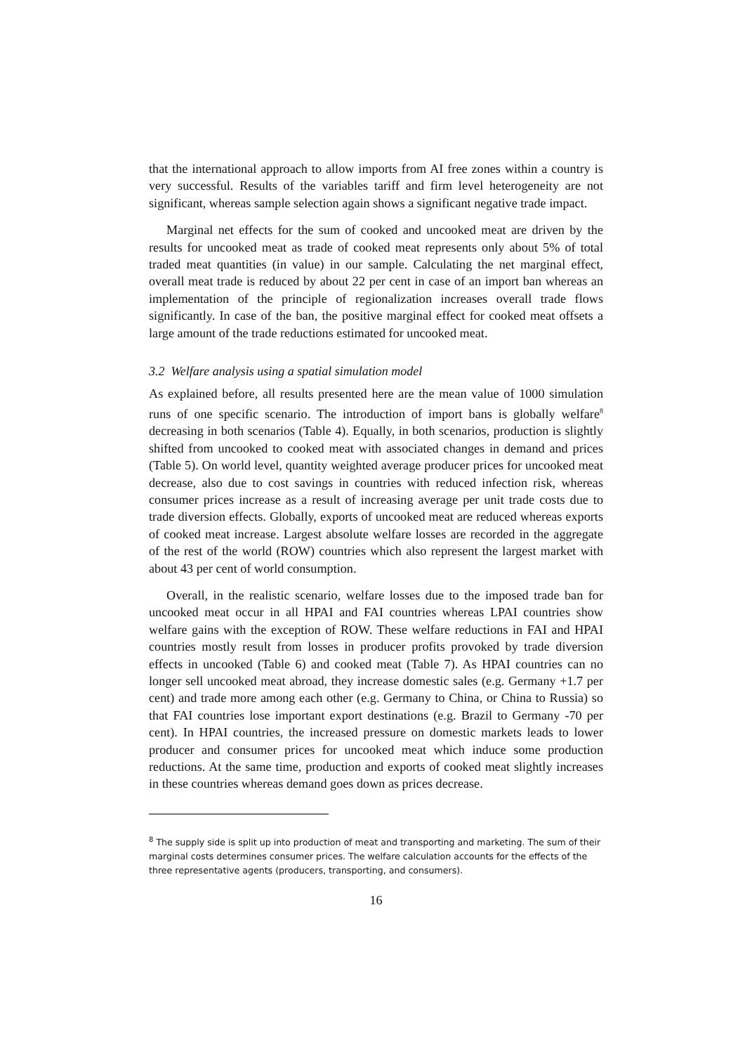that the international approach to allow imports from AI free zones within a country is very successful. Results of the variables tariff and firm level heterogeneity are not significant, whereas sample selection again shows a significant negative trade impact.
Marginal net effects for the sum of cooked and uncooked meat are driven by the results for uncooked meat as trade of cooked meat represents only about 5% of total traded meat quantities (in value) in our sample. Calculating the net marginal effect, overall meat trade is reduced by about 22 per cent in case of an import ban whereas an implementation of the principle of regionalization increases overall trade flows significantly. In case of the ban, the positive marginal effect for cooked meat offsets a large amount of the trade reductions estimated for uncooked meat.
3.2 Welfare analysis using a spatial simulation model
As explained before, all results presented here are the mean value of 1000 simulation runs of one specific scenario. The introduction of import bans is globally welfare<sup>8</sup> decreasing in both scenarios (Table 4). Equally, in both scenarios, production is slightly shifted from uncooked to cooked meat with associated changes in demand and prices (Table 5). On world level, quantity weighted average producer prices for uncooked meat decrease, also due to cost savings in countries with reduced infection risk, whereas consumer prices increase as a result of increasing average per unit trade costs due to trade diversion effects. Globally, exports of uncooked meat are reduced whereas exports of cooked meat increase. Largest absolute welfare losses are recorded in the aggregate of the rest of the world (ROW) countries which also represent the largest market with about 43 per cent of world consumption.
Overall, in the realistic scenario, welfare losses due to the imposed trade ban for uncooked meat occur in all HPAI and FAI countries whereas LPAI countries show welfare gains with the exception of ROW. These welfare reductions in FAI and HPAI countries mostly result from losses in producer profits provoked by trade diversion effects in uncooked (Table 6) and cooked meat (Table 7). As HPAI countries can no longer sell uncooked meat abroad, they increase domestic sales (e.g. Germany +1.7 per cent) and trade more among each other (e.g. Germany to China, or China to Russia) so that FAI countries lose important export destinations (e.g. Brazil to Germany -70 per cent). In HPAI countries, the increased pressure on domestic markets leads to lower producer and consumer prices for uncooked meat which induce some production reductions. At the same time, production and exports of cooked meat slightly increases in these countries whereas demand goes down as prices decrease.
<sup>8</sup> The supply side is split up into production of meat and transporting and marketing. The sum of their marginal costs determines consumer prices. The welfare calculation accounts for the effects of the three representative agents (producers, transporting, and consumers).
16